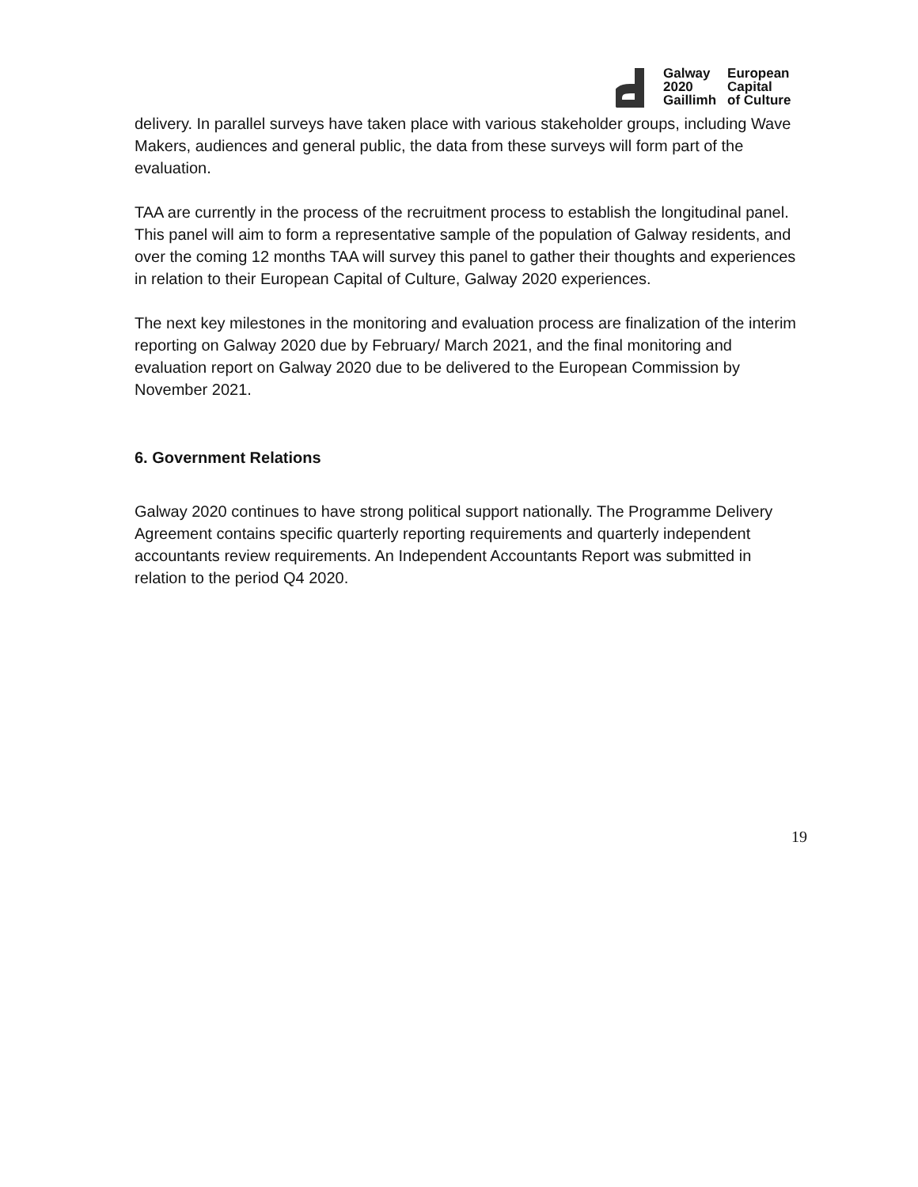Galway
2020
Gaillimh
European
Capital
of Culture
delivery. In parallel surveys have taken place with various stakeholder groups, including Wave Makers, audiences and general public, the data from these surveys will form part of the evaluation.
TAA are currently in the process of the recruitment process to establish the longitudinal panel. This panel will aim to form a representative sample of the population of Galway residents, and over the coming 12 months TAA will survey this panel to gather their thoughts and experiences in relation to their European Capital of Culture, Galway 2020 experiences.
The next key milestones in the monitoring and evaluation process are finalization of the interim reporting on Galway 2020 due by February/ March 2021, and the final monitoring and evaluation report on Galway 2020 due to be delivered to the European Commission by November 2021.
6. Government Relations
Galway 2020 continues to have strong political support nationally. The Programme Delivery Agreement contains specific quarterly reporting requirements and quarterly independent accountants review requirements. An Independent Accountants Report was submitted in relation to the period Q4 2020.
19